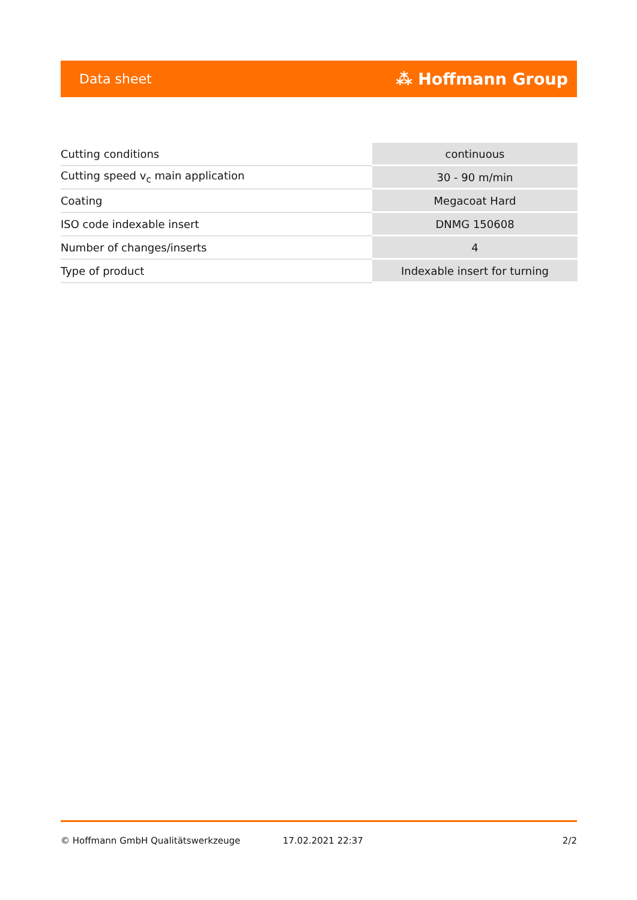Data sheet ⁂ Hoffmann Group
| Cutting conditions | continuous |
| Cutting speed v<sub>c</sub> main application | 30 - 90 m/min |
| Coating | Megacoat Hard |
| ISO code indexable insert | DNMG 150608 |
| Number of changes/inserts | 4 |
| Type of product | Indexable insert for turning |
© Hoffmann GmbH Qualitätswerkzeuge 17.02.2021 22:37 2/2